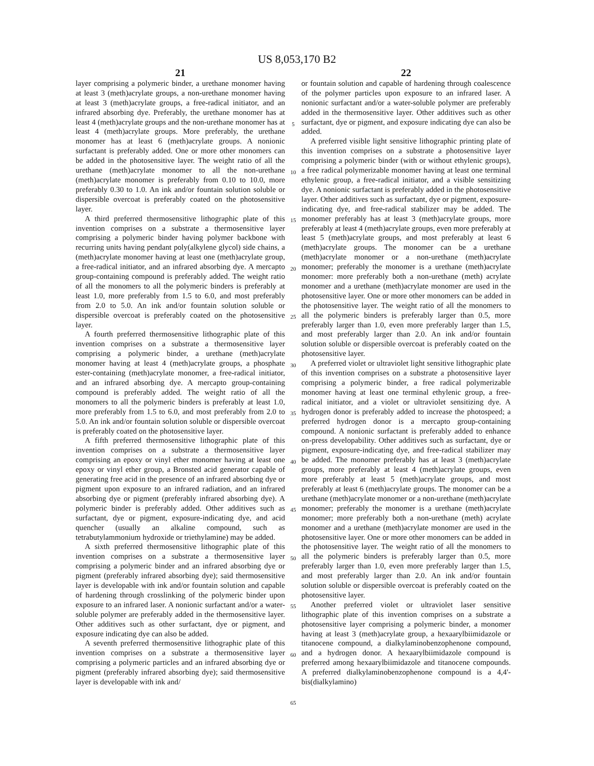US 8,053,170 B2
21
layer comprising a polymeric binder, a urethane monomer having at least 3 (meth)acrylate groups, a non-urethane monomer having at least 3 (meth)acrylate groups, a free-radical initiator, and an infrared absorbing dye. Preferably, the urethane monomer has at least 4 (meth)acrylate groups and the non-urethane monomer has at least 4 (meth)acrylate groups. More preferably, the urethane monomer has at least 6 (meth)acrylate groups. A nonionic surfactant is preferably added. One or more other monomers can be added in the photosensitive layer. The weight ratio of all the urethane (meth)acrylate monomer to all the non-urethane (meth)acrylate monomer is preferably from 0.10 to 10.0, more preferably 0.30 to 1.0. An ink and/or fountain solution soluble or dispersible overcoat is preferably coated on the photosensitive layer.
A third preferred thermosensitive lithographic plate of this invention comprises on a substrate a thermosensitive layer comprising a polymeric binder having polymer backbone with recurring units having pendant poly(alkylene glycol) side chains, a (meth)acrylate monomer having at least one (meth)acrylate group, a free-radical initiator, and an infrared absorbing dye. A mercapto group-containing compound is preferably added. The weight ratio of all the monomers to all the polymeric binders is preferably at least 1.0, more preferably from 1.5 to 6.0, and most preferably from 2.0 to 5.0. An ink and/or fountain solution soluble or dispersible overcoat is preferably coated on the photosensitive layer.
A fourth preferred thermosensitive lithographic plate of this invention comprises on a substrate a thermosensitive layer comprising a polymeric binder, a urethane (meth)acrylate monomer having at least 4 (meth)acrylate groups, a phosphate ester-containing (meth)acrylate monomer, a free-radical initiator, and an infrared absorbing dye. A mercapto group-containing compound is preferably added. The weight ratio of all the monomers to all the polymeric binders is preferably at least 1.0, more preferably from 1.5 to 6.0, and most preferably from 2.0 to 5.0. An ink and/or fountain solution soluble or dispersible overcoat is preferably coated on the photosensitive layer.
A fifth preferred thermosensitive lithographic plate of this invention comprises on a substrate a thermosensitive layer comprising an epoxy or vinyl ether monomer having at least one epoxy or vinyl ether group, a Bronsted acid generator capable of generating free acid in the presence of an infrared absorbing dye or pigment upon exposure to an infrared radiation, and an infrared absorbing dye or pigment (preferably infrared absorbing dye). A polymeric binder is preferably added. Other additives such as surfactant, dye or pigment, exposure-indicating dye, and acid quencher (usually an alkaline compound, such as tetrabutylammonium hydroxide or triethylamine) may be added.
A sixth preferred thermosensitive lithographic plate of this invention comprises on a substrate a thermosensitive layer comprising a polymeric binder and an infrared absorbing dye or pigment (preferably infrared absorbing dye); said thermosensitive layer is developable with ink and/or fountain solution and capable of hardening through crosslinking of the polymeric binder upon exposure to an infrared laser. A nonionic surfactant and/or a water-soluble polymer are preferably added in the thermosensitive layer. Other additives such as other surfactant, dye or pigment, and exposure indicating dye can also be added.
A seventh preferred thermosensitive lithographic plate of this invention comprises on a substrate a thermosensitive layer comprising a polymeric particles and an infrared absorbing dye or pigment (preferably infrared absorbing dye); said thermosensitive layer is developable with ink and/
5
10
15
20
25
30
35
40
45
50
55
60
65
22
or fountain solution and capable of hardening through coalescence of the polymer particles upon exposure to an infrared laser. A nonionic surfactant and/or a water-soluble polymer are preferably added in the thermosensitive layer. Other additives such as other surfactant, dye or pigment, and exposure indicating dye can also be added.
A preferred visible light sensitive lithographic printing plate of this invention comprises on a substrate a photosensitive layer comprising a polymeric binder (with or without ethylenic groups), a free radical polymerizable monomer having at least one terminal ethylenic group, a free-radical initiator, and a visible sensitizing dye. A nonionic surfactant is preferably added in the photosensitive layer. Other additives such as surfactant, dye or pigment, exposure-indicating dye, and free-radical stabilizer may be added. The monomer preferably has at least 3 (meth)acrylate groups, more preferably at least 4 (meth)acrylate groups, even more preferably at least 5 (meth)acrylate groups, and most preferably at least 6 (meth)acrylate groups. The monomer can be a urethane (meth)acrylate monomer or a non-urethane (meth)acrylate monomer; preferably the monomer is a urethane (meth)acrylate monomer: more preferably both a non-urethane (meth) acrylate monomer and a urethane (meth)acrylate monomer are used in the photosensitive layer. One or more other monomers can be added in the photosensitive layer. The weight ratio of all the monomers to all the polymeric binders is preferably larger than 0.5, more preferably larger than 1.0, even more preferably larger than 1.5, and most preferably larger than 2.0. An ink and/or fountain solution soluble or dispersible overcoat is preferably coated on the photosensitive layer.
A preferred violet or ultraviolet light sensitive lithographic plate of this invention comprises on a substrate a photosensitive layer comprising a polymeric binder, a free radical polymerizable monomer having at least one terminal ethylenic group, a free-radical initiator, and a violet or ultraviolet sensitizing dye. A hydrogen donor is preferably added to increase the photospeed; a preferred hydrogen donor is a mercapto group-containing compound. A nonionic surfactant is preferably added to enhance on-press developability. Other additives such as surfactant, dye or pigment, exposure-indicating dye, and free-radical stabilizer may be added. The monomer preferably has at least 3 (meth)acrylate groups, more preferably at least 4 (meth)acrylate groups, even more preferably at least 5 (meth)acrylate groups, and most preferably at least 6 (meth)acrylate groups. The monomer can be a urethane (meth)acrylate monomer or a non-urethane (meth)acrylate monomer; preferably the monomer is a urethane (meth)acrylate monomer; more preferably both a non-urethane (meth) acrylate monomer and a urethane (meth)acrylate monomer are used in the photosensitive layer. One or more other monomers can be added in the photosensitive layer. The weight ratio of all the monomers to all the polymeric binders is preferably larger than 0.5, more preferably larger than 1.0, even more preferably larger than 1.5, and most preferably larger than 2.0. An ink and/or fountain solution soluble or dispersible overcoat is preferably coated on the photosensitive layer.
Another preferred violet or ultraviolet laser sensitive lithographic plate of this invention comprises on a substrate a photosensitive layer comprising a polymeric binder, a monomer having at least 3 (meth)acrylate group, a hexaarylbiimidazole or titanocene compound, a dialkylaminobenzophenone compound, and a hydrogen donor. A hexaarylbiimidazole compound is preferred among hexaarylbiimidazole and titanocene compounds. A preferred dialkylaminobenzophenone compound is a 4,4'-bis(dialkylamino)